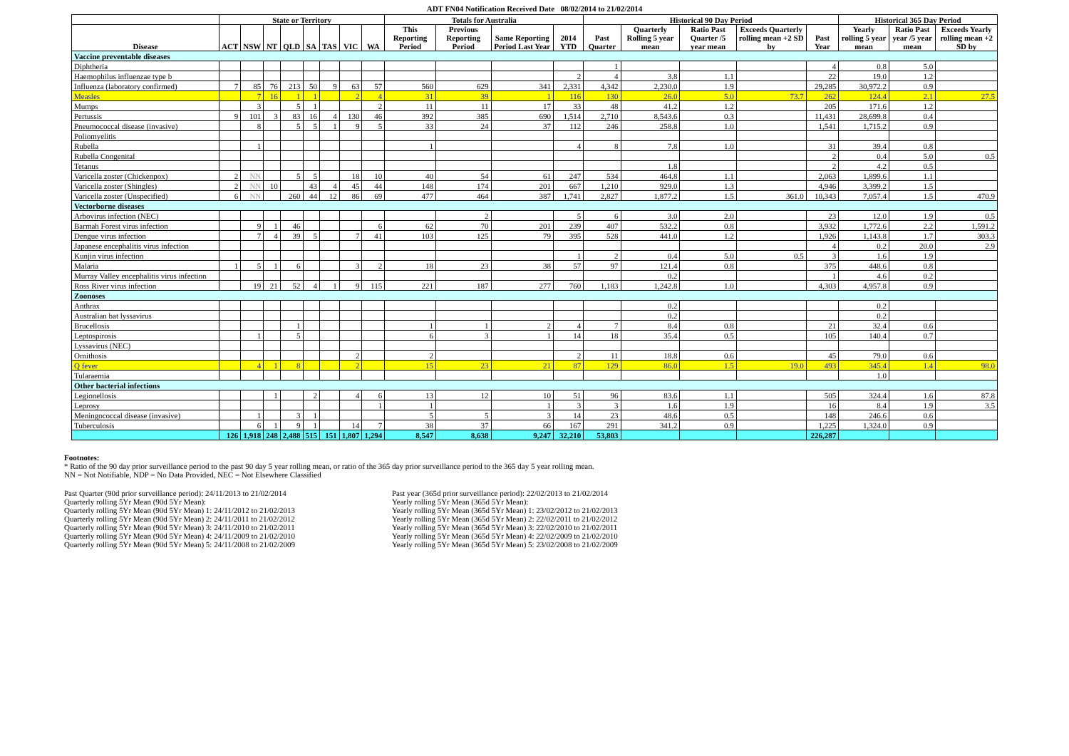ADT FN04 Notification Received Date 08/02/2014 to 21/02/2014
| | State or Territory | | | | | | | | Totals for Australia | | | | Historical 90 Day Period | | | | | Historical 365 Day Period | | |
| --- | --- | --- | --- | --- | --- | --- | --- | --- | --- | --- | --- | --- | --- | --- | --- | --- | --- | --- | --- | --- |
| Disease | ACT | NSW | NT | QLD | SA | TAS | VIC | WA | This Reporting Period | Previous Reporting Period | Same Reporting Period Last Year | 2014 YTD | Past Quarter | Quarterly Rolling 5 year mean | Ratio Past Quarter /5 year mean | Exceeds Quarterly rolling mean +2 SD by | Past Year | Yearly rolling 5 year mean | Ratio Past year /5 year mean | Exceeds Yearly rolling mean +2 SD by |
| Vaccine preventable diseases | | | | | | | | | | | | | | | | | | | | |
| Diphtheria | | | | | | | | | | | | | 1 | | | | 4 | 0.8 | 5.0 | |
| Haemophilus influenzae type b | | | | | | | | | | | | 2 | 4 | 3.8 | 1.1 | | 22 | 19.0 | 1.2 | |
| Influenza (laboratory confirmed) | 7 | 85 | 76 | 213 | 50 | 9 | 63 | 57 | 560 | 629 | 341 | 2,331 | 4,342 | 2,230.0 | 1.9 | | 29,285 | 30,972.2 | 0.9 | |
| Measles | | 7 | 16 | 1 | 1 | | 2 | 4 | 31 | 39 | 1 | 116 | 130 | 26.0 | 5.0 | 73.7 | 262 | 124.4 | 2.1 | 27.5 |
| Mumps | | 3 | | 5 | 1 | | | 2 | 11 | 11 | 17 | 33 | 48 | 41.2 | 1.2 | | 205 | 171.6 | 1.2 | |
| Pertussis | 9 | 101 | 3 | 83 | 16 | 4 | 130 | 46 | 392 | 385 | 690 | 1,514 | 2,710 | 8,543.6 | 0.3 | | 11,431 | 28,699.8 | 0.4 | |
| Pneumococcal disease (invasive) | | 8 | | 5 | 5 | 1 | 9 | 5 | 33 | 24 | 37 | 112 | 246 | 258.8 | 1.0 | | 1,541 | 1,715.2 | 0.9 | |
| Poliomyelitis | | | | | | | | | | | | | | | | | | | | |
| Rubella | | 1 | | | | | | | 1 | | | 4 | 8 | 7.8 | 1.0 | | 31 | 39.4 | 0.8 | |
| Rubella Congenital | | | | | | | | | | | | | | | | | 2 | 0.4 | 5.0 | 0.5 |
| Tetanus | | | | | | | | | | | | | | 1.8 | | | 2 | 4.2 | 0.5 | |
| Varicella zoster (Chickenpox) | 2 | NN | | 5 | 5 | | 18 | 10 | 40 | 54 | 61 | 247 | 534 | 464.8 | 1.1 | | 2,063 | 1,899.6 | 1.1 | |
| Varicella zoster (Shingles) | 2 | NN | 10 | | 43 | 4 | 45 | 44 | 148 | 174 | 201 | 667 | 1,210 | 929.0 | 1.3 | | 4,946 | 3,399.2 | 1.5 | |
| Varicella zoster (Unspecified) | 6 | NN | | 260 | 44 | 12 | 86 | 69 | 477 | 464 | 387 | 1,741 | 2,827 | 1,877.2 | 1.5 | 361.0 | 10,343 | 7,057.4 | 1.5 | 470.9 |
| Vectorborne diseases | | | | | | | | | | | | | | | | | | | | |
| Arbovirus infection (NEC) | | | | | | | | | | 2 | | 5 | 6 | 3.0 | 2.0 | | 23 | 12.0 | 1.9 | 0.5 |
| Barmah Forest virus infection | | 9 | 1 | 46 | | | | 6 | 62 | 70 | 201 | 239 | 407 | 532.2 | 0.8 | | 3,932 | 1,772.6 | 2.2 | 1,591.2 |
| Dengue virus infection | | 7 | 4 | 39 | 5 | | 7 | 41 | 103 | 125 | 79 | 395 | 528 | 441.0 | 1.2 | | 1,926 | 1,143.8 | 1.7 | 303.3 |
| Japanese encephalitis virus infection | | | | | | | | | | | | | | | | | 4 | 0.2 | 20.0 | 2.9 |
| Kunjin virus infection | | | | | | | | | | | | 1 | 2 | 0.4 | 5.0 | 0.5 | 3 | 1.6 | 1.9 | |
| Malaria | 1 | 5 | 1 | 6 | | | 3 | 2 | 18 | 23 | 38 | 57 | 97 | 121.4 | 0.8 | | 375 | 448.6 | 0.8 | |
| Murray Valley encephalitis virus infection | | | | | | | | | | | | | | 0.2 | | | 1 | 4.6 | 0.2 | |
| Ross River virus infection | | 19 | 21 | 52 | 4 | 1 | 9 | 115 | 221 | 187 | 277 | 760 | 1,183 | 1,242.8 | 1.0 | | 4,303 | 4,957.8 | 0.9 | |
| Zoonoses | | | | | | | | | | | | | | | | | | | | |
| Anthrax | | | | | | | | | | | | | | 0.2 | | | | 0.2 | | |
| Australian bat lyssavirus | | | | | | | | | | | | | | 0.2 | | | | 0.2 | | |
| Brucellosis | | | | 1 | | | | | 1 | 1 | 2 | 4 | 7 | 8.4 | 0.8 | | 21 | 32.4 | 0.6 | |
| Leptospirosis | | 1 | | 5 | | | | | 6 | 3 | 1 | 14 | 18 | 35.4 | 0.5 | | 105 | 140.4 | 0.7 | |
| Lyssavirus (NEC) | | | | | | | | | | | | | | | | | | | | |
| Ornithosis | | | | | | | 2 | | 2 | | | 2 | 11 | 18.8 | 0.6 | | 45 | 79.0 | 0.6 | |
| Q fever | | 4 | 1 | 8 | | | 2 | | 15 | 23 | 21 | 87 | 129 | 86.0 | 1.5 | 19.0 | 493 | 345.4 | 1.4 | 98.0 |
| Tularaemia | | | | | | | | | | | | | | | | | | 1.0 | | |
| Other bacterial infections | | | | | | | | | | | | | | | | | | | | |
| Legionellosis | | | 1 | | 2 | | 4 | 6 | 13 | 12 | 10 | 51 | 96 | 83.6 | 1.1 | | 505 | 324.4 | 1.6 | 87.8 |
| Leprosy | | | | | | | | 1 | 1 | | 1 | 3 | 3 | 1.6 | 1.9 | | 16 | 8.4 | 1.9 | 3.5 |
| Meningococcal disease (invasive) | | 1 | | 3 | 1 | | | | 5 | 5 | 3 | 14 | 23 | 48.6 | 0.5 | | 148 | 246.6 | 0.6 | |
| Tuberculosis | | 6 | 1 | 9 | 1 | | 14 | 7 | 38 | 37 | 66 | 167 | 291 | 341.2 | 0.9 | | 1,225 | 1,324.0 | 0.9 | |
| | 126 | 1,918 | 248 | 2,488 | 515 | 151 | 1,807 | 1,294 | 8,547 | 8,638 | 9,247 | 32,210 | 53,803 | | | | 226,287 | | | |
Footnotes:
* Ratio of the 90 day prior surveillance period to the past 90 day 5 year rolling mean, or ratio of the 365 day prior surveillance period to the 365 day 5 year rolling mean.
NN = Not Notifiable, NDP = No Data Provided, NEC = Not Elsewhere Classified
Past Quarter (90d prior surveillance period): 24/11/2013 to 21/02/2014
Quarterly rolling 5Yr Mean (90d 5Yr Mean):
Quarterly rolling 5Yr Mean (90d 5Yr Mean) 1: 24/11/2012 to 21/02/2013
Quarterly rolling 5Yr Mean (90d 5Yr Mean) 2: 24/11/2011 to 21/02/2012
Quarterly rolling 5Yr Mean (90d 5Yr Mean) 3: 24/11/2010 to 21/02/2011
Quarterly rolling 5Yr Mean (90d 5Yr Mean) 4: 24/11/2009 to 21/02/2010
Quarterly rolling 5Yr Mean (90d 5Yr Mean) 5: 24/11/2008 to 21/02/2009
Past year (365d prior surveillance period): 22/02/2013 to 21/02/2014
Yearly rolling 5Yr Mean (365d 5Yr Mean):
Yearly rolling 5Yr Mean (365d 5Yr Mean) 1: 23/02/2012 to 21/02/2013
Yearly rolling 5Yr Mean (365d 5Yr Mean) 2: 22/02/2011 to 21/02/2012
Yearly rolling 5Yr Mean (365d 5Yr Mean) 3: 22/02/2010 to 21/02/2011
Yearly rolling 5Yr Mean (365d 5Yr Mean) 4: 22/02/2009 to 21/02/2010
Yearly rolling 5Yr Mean (365d 5Yr Mean) 5: 23/02/2008 to 21/02/2009